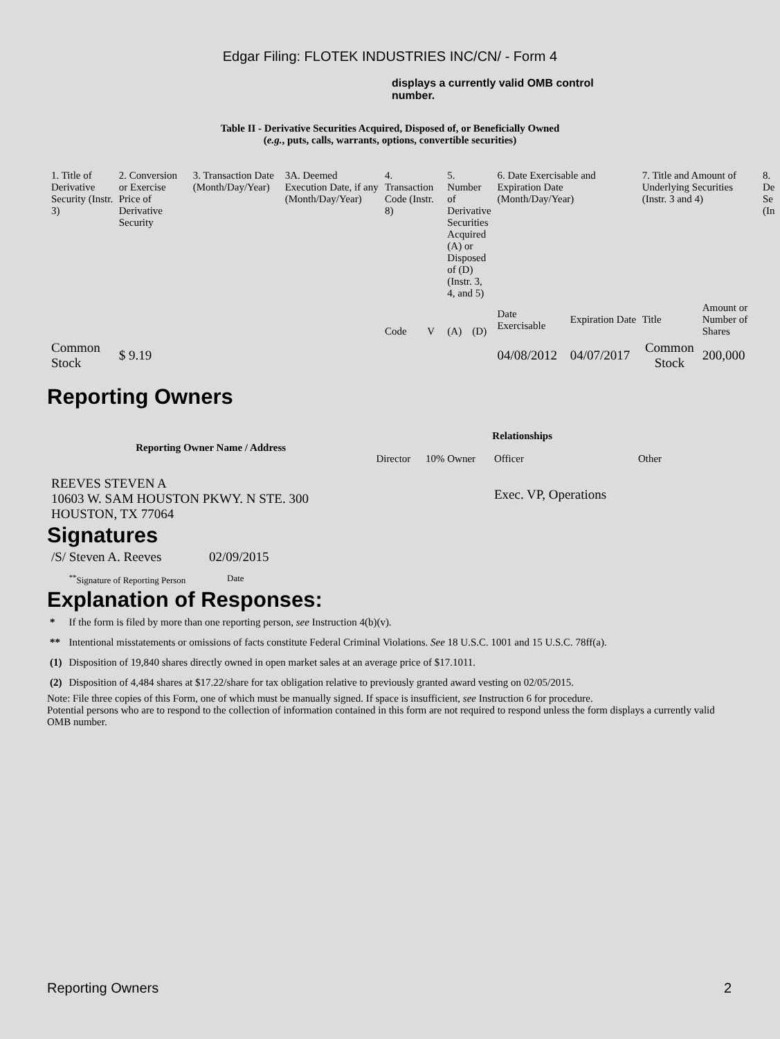Edgar Filing: FLOTEK INDUSTRIES INC/CN/ - Form 4
displays a currently valid OMB control number.
Table II - Derivative Securities Acquired, Disposed of, or Beneficially Owned
(e.g., puts, calls, warrants, options, convertible securities)
| 1. Title of Derivative Security (Instr. 3) | 2. Conversion or Exercise Price of Derivative Security | 3. Transaction Date (Month/Day/Year) | 3A. Deemed Execution Date, if any (Month/Day/Year) | 4. Transaction Code (Instr. 8) | | 5. Number of Derivative Securities Acquired (A) or Disposed of (D) (Instr. 3, 4, and 5) | | 6. Date Exercisable and Expiration Date (Month/Day/Year) | | 7. Title and Amount of Underlying Securities (Instr. 3 and 4) | | 8. De Se (In |
| | | | | Code | V | (A) | (D) | Date Exercisable | Expiration Date | Title | Amount or Number of Shares | |
| Common Stock | $ 9.19 | | | | | | | 04/08/2012 | 04/07/2017 | Common Stock | 200,000 | |
Reporting Owners
| Reporting Owner Name / Address | Relationships | | | |
| --- | --- | --- | --- | --- |
| | Director | 10% Owner | Officer | Other |
| REEVES STEVEN A 10603 W. SAM HOUSTON PKWY. N STE. 300 HOUSTON, TX 77064 | | | Exec. VP, Operations | |
Signatures
| /S/ Steven A. Reeves | 02/09/2015 |
| <sup>**</sup> Signature of Reporting Person | Date |
Explanation of Responses:
| * | If the form is filed by more than one reporting person, see Instruction 4(b)(v). |
| ** | Intentional misstatements or omissions of facts constitute Federal Criminal Violations. See 18 U.S.C. 1001 and 15 U.S.C. 78ff(a). |
| (1) | Disposition of 19,840 shares directly owned in open market sales at an average price of $17.1011. |
| (2) | Disposition of 4,484 shares at $17.22/share for tax obligation relative to previously granted award vesting on 02/05/2015. |
Note: File three copies of this Form, one of which must be manually signed. If space is insufficient, see Instruction 6 for procedure.
Potential persons who are to respond to the collection of information contained in this form are not required to respond unless the form displays a currently valid OMB number.
Reporting Owners 2